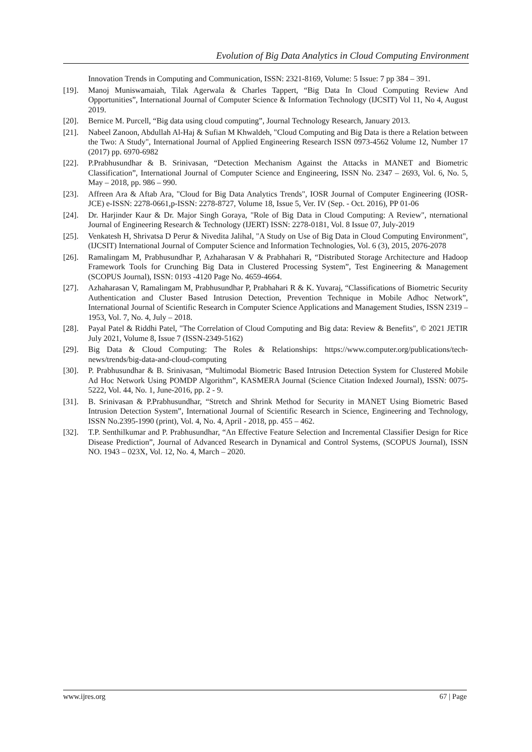Evolution of Big Data Analytics in Cloud Computing Environment
Innovation Trends in Computing and Communication, ISSN: 2321-8169, Volume: 5 Issue: 7 pp 384 – 391.
[19]. Manoj Muniswamaiah, Tilak Agerwala & Charles Tappert, “Big Data In Cloud Computing Review And Opportunities”, International Journal of Computer Science & Information Technology (IJCSIT) Vol 11, No 4, August 2019.
[20]. Bernice M. Purcell, “Big data using cloud computing”, Journal Technology Research, January 2013.
[21]. Nabeel Zanoon, Abdullah Al-Haj & Sufian M Khwaldeh, "Cloud Computing and Big Data is there a Relation between the Two: A Study", International Journal of Applied Engineering Research ISSN 0973-4562 Volume 12, Number 17 (2017) pp. 6970-6982
[22]. P.Prabhusundhar & B. Srinivasan, “Detection Mechanism Against the Attacks in MANET and Biometric Classification”, International Journal of Computer Science and Engineering, ISSN No. 2347 – 2693, Vol. 6, No. 5, May – 2018, pp. 986 – 990.
[23]. Affreen Ara & Aftab Ara, "Cloud for Big Data Analytics Trends", IOSR Journal of Computer Engineering (IOSR-JCE) e-ISSN: 2278-0661,p-ISSN: 2278-8727, Volume 18, Issue 5, Ver. IV (Sep. - Oct. 2016), PP 01-06
[24]. Dr. Harjinder Kaur & Dr. Major Singh Goraya, "Role of Big Data in Cloud Computing: A Review", nternational Journal of Engineering Research & Technology (IJERT) ISSN: 2278-0181, Vol. 8 Issue 07, July-2019
[25]. Venkatesh H, Shrivatsa D Perur & Nivedita Jalihal, "A Study on Use of Big Data in Cloud Computing Environment", (IJCSIT) International Journal of Computer Science and Information Technologies, Vol. 6 (3), 2015, 2076-2078
[26]. Ramalingam M, Prabhusundhar P, Azhaharasan V & Prabhahari R, “Distributed Storage Architecture and Hadoop Framework Tools for Crunching Big Data in Clustered Processing System”, Test Engineering & Management (SCOPUS Journal), ISSN: 0193 -4120 Page No. 4659-4664.
[27]. Azhaharasan V, Ramalingam M, Prabhusundhar P, Prabhahari R & K. Yuvaraj, “Classifications of Biometric Security Authentication and Cluster Based Intrusion Detection, Prevention Technique in Mobile Adhoc Network”, International Journal of Scientific Research in Computer Science Applications and Management Studies, ISSN 2319 – 1953, Vol. 7, No. 4, July – 2018.
[28]. Payal Patel & Riddhi Patel, "The Correlation of Cloud Computing and Big data: Review & Benefits", © 2021 JETIR July 2021, Volume 8, Issue 7 (ISSN-2349-5162)
[29]. Big Data & Cloud Computing: The Roles & Relationships: https://www.computer.org/publications/tech-news/trends/big-data-and-cloud-computing
[30]. P. Prabhusundhar & B. Srinivasan, “Multimodal Biometric Based Intrusion Detection System for Clustered Mobile Ad Hoc Network Using POMDP Algorithm”, KASMERA Journal (Science Citation Indexed Journal), ISSN: 0075-5222, Vol. 44, No. 1, June-2016, pp. 2 - 9.
[31]. B. Srinivasan & P.Prabhusundhar, “Stretch and Shrink Method for Security in MANET Using Biometric Based Intrusion Detection System”, International Journal of Scientific Research in Science, Engineering and Technology, ISSN No.2395-1990 (print), Vol. 4, No. 4, April - 2018, pp. 455 – 462.
[32]. T.P. Senthilkumar and P. Prabhusundhar, “An Effective Feature Selection and Incremental Classifier Design for Rice Disease Prediction”, Journal of Advanced Research in Dynamical and Control Systems, (SCOPUS Journal), ISSN NO. 1943 – 023X, Vol. 12, No. 4, March – 2020.
www.ijres.org 67 | Page